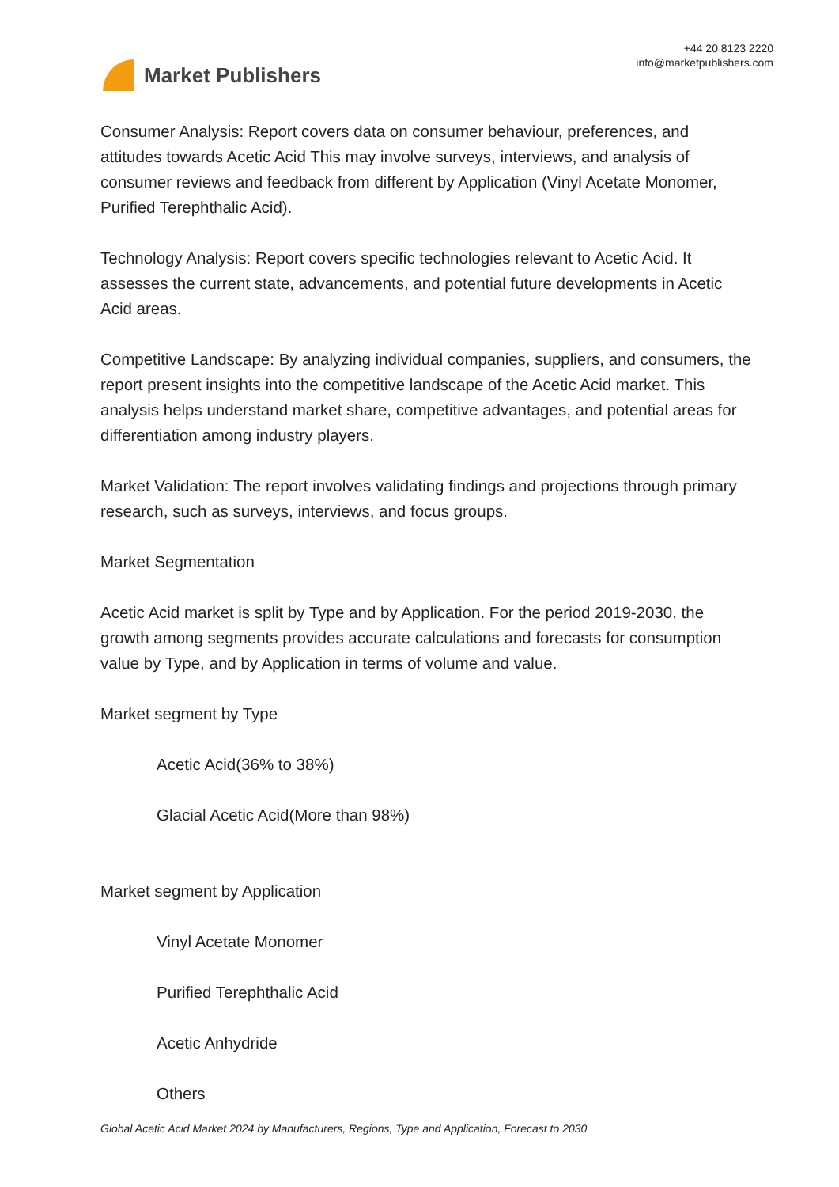Market Publishers
+44 20 8123 2220
info@marketpublishers.com
Consumer Analysis: Report covers data on consumer behaviour, preferences, and attitudes towards Acetic Acid This may involve surveys, interviews, and analysis of consumer reviews and feedback from different by Application (Vinyl Acetate Monomer, Purified Terephthalic Acid).
Technology Analysis: Report covers specific technologies relevant to Acetic Acid. It assesses the current state, advancements, and potential future developments in Acetic Acid areas.
Competitive Landscape: By analyzing individual companies, suppliers, and consumers, the report present insights into the competitive landscape of the Acetic Acid market. This analysis helps understand market share, competitive advantages, and potential areas for differentiation among industry players.
Market Validation: The report involves validating findings and projections through primary research, such as surveys, interviews, and focus groups.
Market Segmentation
Acetic Acid market is split by Type and by Application. For the period 2019-2030, the growth among segments provides accurate calculations and forecasts for consumption value by Type, and by Application in terms of volume and value.
Market segment by Type
Acetic Acid(36% to 38%)
Glacial Acetic Acid(More than 98%)
Market segment by Application
Vinyl Acetate Monomer
Purified Terephthalic Acid
Acetic Anhydride
Others
Global Acetic Acid Market 2024 by Manufacturers, Regions, Type and Application, Forecast to 2030